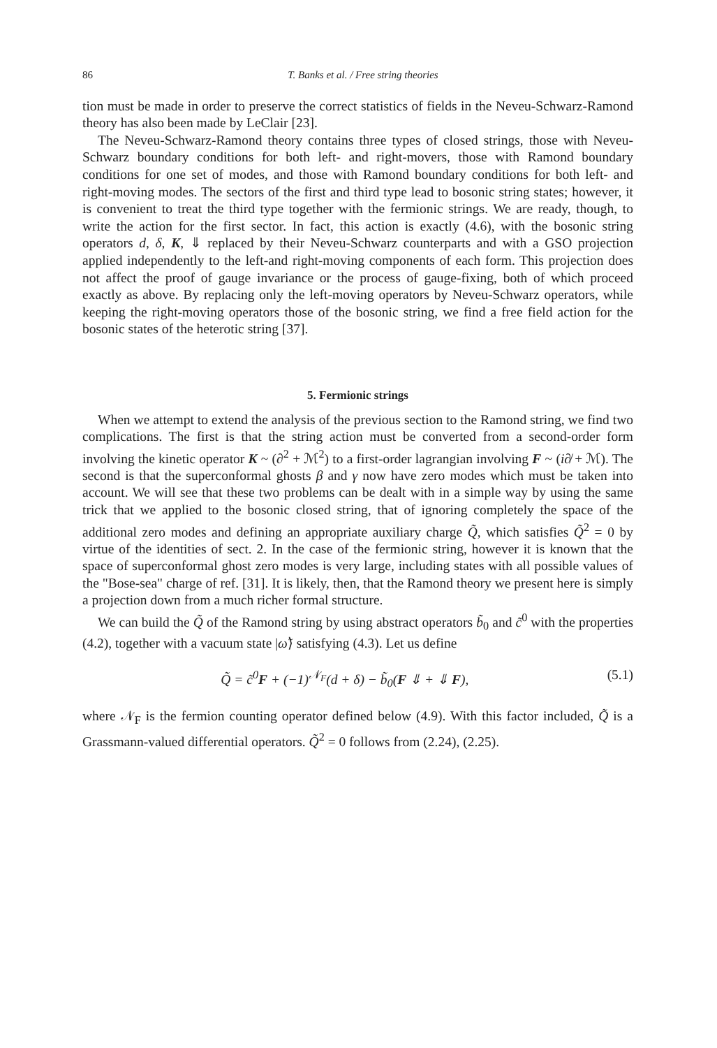86 T. Banks et al. / Free string theories
tion must be made in order to preserve the correct statistics of fields in the Neveu-Schwarz-Ramond theory has also been made by LeClair [23].
The Neveu-Schwarz-Ramond theory contains three types of closed strings, those with Neveu-Schwarz boundary conditions for both left- and right-movers, those with Ramond boundary conditions for one set of modes, and those with Ramond boundary conditions for both left- and right-moving modes. The sectors of the first and third type lead to bosonic string states; however, it is convenient to treat the third type together with the fermionic strings. We are ready, though, to write the action for the first sector. In fact, this action is exactly (4.6), with the bosonic string operators d, δ, K, ⇓ replaced by their Neveu-Schwarz counterparts and with a GSO projection applied independently to the left-and right-moving components of each form. This projection does not affect the proof of gauge invariance or the process of gauge-fixing, both of which proceed exactly as above. By replacing only the left-moving operators by Neveu-Schwarz operators, while keeping the right-moving operators those of the bosonic string, we find a free field action for the bosonic states of the heterotic string [37].
5. Fermionic strings
When we attempt to extend the analysis of the previous section to the Ramond string, we find two complications. The first is that the string action must be converted from a second-order form involving the kinetic operator K ~ (∂<sup>2</sup> + ℳ<sup>2</sup>) to a first-order lagrangian involving F ~ (i∂̸ + ℳ). The second is that the superconformal ghosts β and γ now have zero modes which must be taken into account. We will see that these two problems can be dealt with in a simple way by using the same trick that we applied to the bosonic closed string, that of ignoring completely the space of the additional zero modes and defining an appropriate auxiliary charge Q̃, which satisfies Q̃<sup>2</sup> = 0 by virtue of the identities of sect. 2. In the case of the fermionic string, however it is known that the space of superconformal ghost zero modes is very large, including states with all possible values of the "Bose-sea" charge of ref. [31]. It is likely, then, that the Ramond theory we present here is simply a projection down from a much richer formal structure.
We can build the Q̃ of the Ramond string by using abstract operators b̃<sub>0</sub> and c̃<sup>0</sup> with the properties (4.2), together with a vacuum state |ω̃⟩ satisfying (4.3). Let us define
Q̃ = c̃<sup>0</sup>F + (−1)<sup>𝒩<sub>F</sub></sup>(d + δ) − b̃<sub>0</sub>(F ⇓ + ⇓ F), (5.1)
where 𝒩<sub>F</sub> is the fermion counting operator defined below (4.9). With this factor included, Q̃ is a Grassmann-valued differential operators. Q̃<sup>2</sup> = 0 follows from (2.24), (2.25).